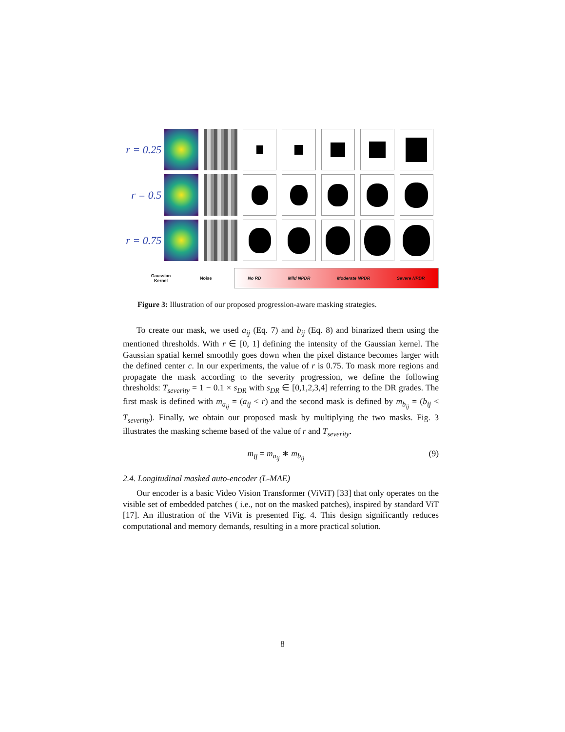r = 0.25
r = 0.5
r = 0.75
Gaussian
Kernel
Noise
No RD Mild NPDR Moderate NPDR Severe NPDR
Figure 3: Illustration of our proposed progression-aware masking strategies.
To create our mask, we used a<sub>ij</sub> (Eq. 7) and b<sub>ij</sub> (Eq. 8) and binarized them using the mentioned thresholds. With r ∈ [0, 1] defining the intensity of the Gaussian kernel. The Gaussian spatial kernel smoothly goes down when the pixel distance becomes larger with the defined center c. In our experiments, the value of r is 0.75. To mask more regions and propagate the mask according to the severity progression, we define the following thresholds: T<sub>severity</sub> = 1 − 0.1 × s<sub>DR</sub> with s<sub>DR</sub> ∈ [0,1,2,3,4] referring to the DR grades. The first mask is defined with m<sub>a<sub>ij</sub></sub> = (a<sub>ij</sub> < r) and the second mask is defined by m<sub>b<sub>ij</sub></sub> = (b<sub>ij</sub> < T<sub>severity</sub>). Finally, we obtain our proposed mask by multiplying the two masks. Fig. 3 illustrates the masking scheme based of the value of r and T<sub>severity</sub>.
m<sub>ij</sub> = m<sub>a<sub>ij</sub></sub> ∗ m<sub>b<sub>ij</sub></sub> (9)
2.4. Longitudinal masked auto-encoder (L-MAE)
Our encoder is a basic Video Vision Transformer (ViViT) [33] that only operates on the visible set of embedded patches ( i.e., not on the masked patches), inspired by standard ViT [17]. An illustration of the ViVit is presented Fig. 4. This design significantly reduces computational and memory demands, resulting in a more practical solution.
8